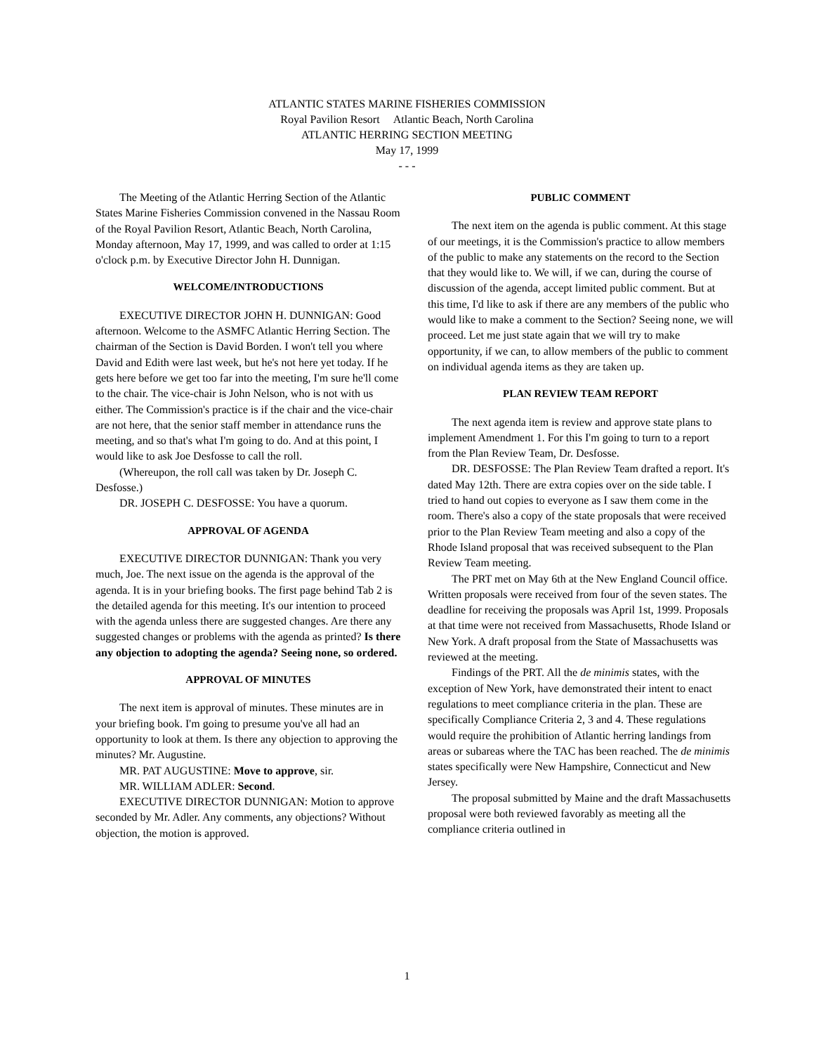ATLANTIC STATES MARINE FISHERIES COMMISSION
Royal Pavilion Resort Atlantic Beach, North Carolina
ATLANTIC HERRING SECTION MEETING
May 17, 1999
- - -
The Meeting of the Atlantic Herring Section of the Atlantic States Marine Fisheries Commission convened in the Nassau Room of the Royal Pavilion Resort, Atlantic Beach, North Carolina, Monday afternoon, May 17, 1999, and was called to order at 1:15 o'clock p.m. by Executive Director John H. Dunnigan.
WELCOME/INTRODUCTIONS
EXECUTIVE DIRECTOR JOHN H. DUNNIGAN: Good afternoon. Welcome to the ASMFC Atlantic Herring Section. The chairman of the Section is David Borden. I won't tell you where David and Edith were last week, but he's not here yet today. If he gets here before we get too far into the meeting, I'm sure he'll come to the chair. The vice-chair is John Nelson, who is not with us either. The Commission's practice is if the chair and the vice-chair are not here, that the senior staff member in attendance runs the meeting, and so that's what I'm going to do. And at this point, I would like to ask Joe Desfosse to call the roll.
(Whereupon, the roll call was taken by Dr. Joseph C. Desfosse.)
DR. JOSEPH C. DESFOSSE: You have a quorum.
APPROVAL OF AGENDA
EXECUTIVE DIRECTOR DUNNIGAN: Thank you very much, Joe. The next issue on the agenda is the approval of the agenda. It is in your briefing books. The first page behind Tab 2 is the detailed agenda for this meeting. It's our intention to proceed with the agenda unless there are suggested changes. Are there any suggested changes or problems with the agenda as printed? Is there any objection to adopting the agenda? Seeing none, so ordered.
APPROVAL OF MINUTES
The next item is approval of minutes. These minutes are in your briefing book. I'm going to presume you've all had an opportunity to look at them. Is there any objection to approving the minutes? Mr. Augustine.
MR. PAT AUGUSTINE: Move to approve, sir.
MR. WILLIAM ADLER: Second.
EXECUTIVE DIRECTOR DUNNIGAN: Motion to approve seconded by Mr. Adler. Any comments, any objections? Without objection, the motion is approved.
PUBLIC COMMENT
The next item on the agenda is public comment. At this stage of our meetings, it is the Commission's practice to allow members of the public to make any statements on the record to the Section that they would like to. We will, if we can, during the course of discussion of the agenda, accept limited public comment. But at this time, I'd like to ask if there are any members of the public who would like to make a comment to the Section? Seeing none, we will proceed. Let me just state again that we will try to make opportunity, if we can, to allow members of the public to comment on individual agenda items as they are taken up.
PLAN REVIEW TEAM REPORT
The next agenda item is review and approve state plans to implement Amendment 1. For this I'm going to turn to a report from the Plan Review Team, Dr. Desfosse.
DR. DESFOSSE: The Plan Review Team drafted a report. It's dated May 12th. There are extra copies over on the side table. I tried to hand out copies to everyone as I saw them come in the room. There's also a copy of the state proposals that were received prior to the Plan Review Team meeting and also a copy of the Rhode Island proposal that was received subsequent to the Plan Review Team meeting.
The PRT met on May 6th at the New England Council office. Written proposals were received from four of the seven states. The deadline for receiving the proposals was April 1st, 1999. Proposals at that time were not received from Massachusetts, Rhode Island or New York. A draft proposal from the State of Massachusetts was reviewed at the meeting.
Findings of the PRT. All the de minimis states, with the exception of New York, have demonstrated their intent to enact regulations to meet compliance criteria in the plan. These are specifically Compliance Criteria 2, 3 and 4. These regulations would require the prohibition of Atlantic herring landings from areas or subareas where the TAC has been reached. The de minimis states specifically were New Hampshire, Connecticut and New Jersey.
The proposal submitted by Maine and the draft Massachusetts proposal were both reviewed favorably as meeting all the compliance criteria outlined in
1